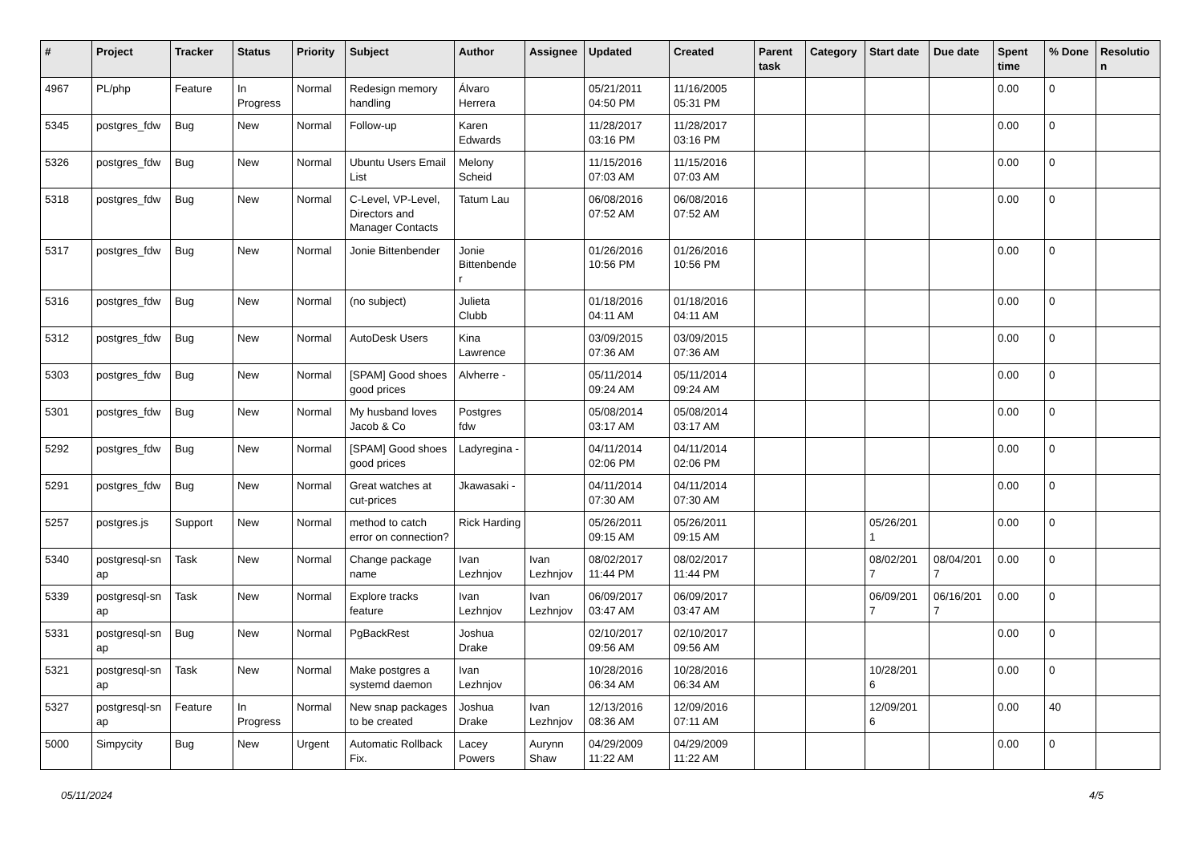| # | Project | Tracker | Status | Priority | Subject | Author | Assignee | Updated | Created | Parent task | Category | Start date | Due date | Spent time | % Done | Resolutio n |
| --- | --- | --- | --- | --- | --- | --- | --- | --- | --- | --- | --- | --- | --- | --- | --- | --- |
| 4967 | PL/php | Feature | In Progress | Normal | Redesign memory handling | Álvaro Herrera | | 05/21/2011 04:50 PM | 11/16/2005 05:31 PM | | | | | 0.00 | 0 | |
| 5345 | postgres_fdw | Bug | New | Normal | Follow-up | Karen Edwards | | 11/28/2017 03:16 PM | 11/28/2017 03:16 PM | | | | | 0.00 | 0 | |
| 5326 | postgres_fdw | Bug | New | Normal | Ubuntu Users Email List | Melony Scheid | | 11/15/2016 07:03 AM | 11/15/2016 07:03 AM | | | | | 0.00 | 0 | |
| 5318 | postgres_fdw | Bug | New | Normal | C-Level, VP-Level, Directors and Manager Contacts | Tatum Lau | | 06/08/2016 07:52 AM | 06/08/2016 07:52 AM | | | | | 0.00 | 0 | |
| 5317 | postgres_fdw | Bug | New | Normal | Jonie Bittenbender | Jonie Bittenbende r | | 01/26/2016 10:56 PM | 01/26/2016 10:56 PM | | | | | 0.00 | 0 | |
| 5316 | postgres_fdw | Bug | New | Normal | (no subject) | Julieta Clubb | | 01/18/2016 04:11 AM | 01/18/2016 04:11 AM | | | | | 0.00 | 0 | |
| 5312 | postgres_fdw | Bug | New | Normal | AutoDesk Users | Kina Lawrence | | 03/09/2015 07:36 AM | 03/09/2015 07:36 AM | | | | | 0.00 | 0 | |
| 5303 | postgres_fdw | Bug | New | Normal | [SPAM] Good shoes good prices | Alvherre - | | 05/11/2014 09:24 AM | 05/11/2014 09:24 AM | | | | | 0.00 | 0 | |
| 5301 | postgres_fdw | Bug | New | Normal | My husband loves Jacob & Co | Postgres fdw | | 05/08/2014 03:17 AM | 05/08/2014 03:17 AM | | | | | 0.00 | 0 | |
| 5292 | postgres_fdw | Bug | New | Normal | [SPAM] Good shoes good prices | Ladyregina - | | 04/11/2014 02:06 PM | 04/11/2014 02:06 PM | | | | | 0.00 | 0 | |
| 5291 | postgres_fdw | Bug | New | Normal | Great watches at cut-prices | Jkawasaki - | | 04/11/2014 07:30 AM | 04/11/2014 07:30 AM | | | | | 0.00 | 0 | |
| 5257 | postgres.js | Support | New | Normal | method to catch error on connection? | Rick Harding | | 05/26/2011 09:15 AM | 05/26/2011 09:15 AM | | | 05/26/201 1 | | 0.00 | 0 | |
| 5340 | postgresql-sn ap | Task | New | Normal | Change package name | Ivan Lezhnjov | Ivan Lezhnjov | 08/02/2017 11:44 PM | 08/02/2017 11:44 PM | | | 08/02/201 7 | 08/04/201 7 | 0.00 | 0 | |
| 5339 | postgresql-sn ap | Task | New | Normal | Explore tracks feature | Ivan Lezhnjov | Ivan Lezhnjov | 06/09/2017 03:47 AM | 06/09/2017 03:47 AM | | | 06/09/201 7 | 06/16/201 7 | 0.00 | 0 | |
| 5331 | postgresql-sn ap | Bug | New | Normal | PgBackRest | Joshua Drake | | 02/10/2017 09:56 AM | 02/10/2017 09:56 AM | | | | | 0.00 | 0 | |
| 5321 | postgresql-sn ap | Task | New | Normal | Make postgres a systemd daemon | Ivan Lezhnjov | | 10/28/2016 06:34 AM | 10/28/2016 06:34 AM | | | 10/28/201 6 | | 0.00 | 0 | |
| 5327 | postgresql-sn ap | Feature | In Progress | Normal | New snap packages to be created | Joshua Drake | Ivan Lezhnjov | 12/13/2016 08:36 AM | 12/09/2016 07:11 AM | | | 12/09/201 6 | | 0.00 | 40 | |
| 5000 | Simpycity | Bug | New | Urgent | Automatic Rollback Fix. | Lacey Powers | Aurynn Shaw | 04/29/2009 11:22 AM | 04/29/2009 11:22 AM | | | | | 0.00 | 0 | |
05/11/2024 4/5